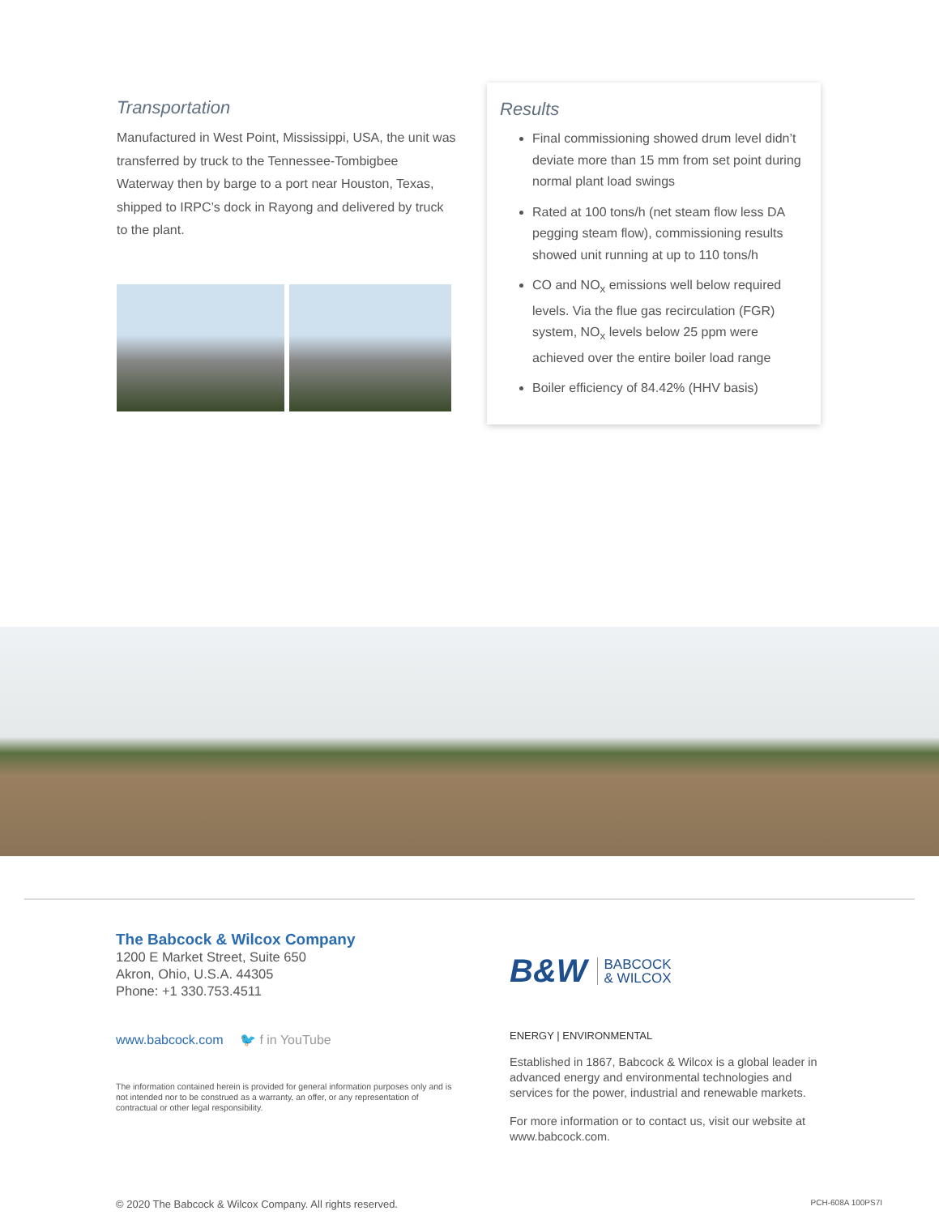Transportation
Manufactured in West Point, Mississippi, USA, the unit was transferred by truck to the Tennessee-Tombigbee Waterway then by barge to a port near Houston, Texas, shipped to IRPC’s dock in Rayong and delivered by truck to the plant.
Results
Final commissioning showed drum level didn’t deviate more than 15 mm from set point during normal plant load swings
Rated at 100 tons/h (net steam flow less DA pegging steam flow), commissioning results showed unit running at up to 110 tons/h
CO and NO<sub>x</sub> emissions well below required levels. Via the flue gas recirculation (FGR) system, NO<sub>x</sub> levels below 25 ppm were achieved over the entire boiler load range
Boiler efficiency of 84.42% (HHV basis)
The Babcock & Wilcox Company
1200 E Market Street, Suite 650
Akron, Ohio, U.S.A. 44305
Phone: +1 330.753.4511
www.babcock.com 🐦 f in YouTube
The information contained herein is provided for general information purposes only and is not intended nor to be construed as a warranty, an offer, or any representation of contractual or other legal responsibility.
B&W BABCOCK
& WILCOX
ENERGY | ENVIRONMENTAL
Established in 1867, Babcock & Wilcox is a global leader in advanced energy and environmental technologies and services for the power, industrial and renewable markets.
For more information or to contact us, visit our website at www.babcock.com.
© 2020 The Babcock & Wilcox Company. All rights reserved. PCH-608A 100PS7I